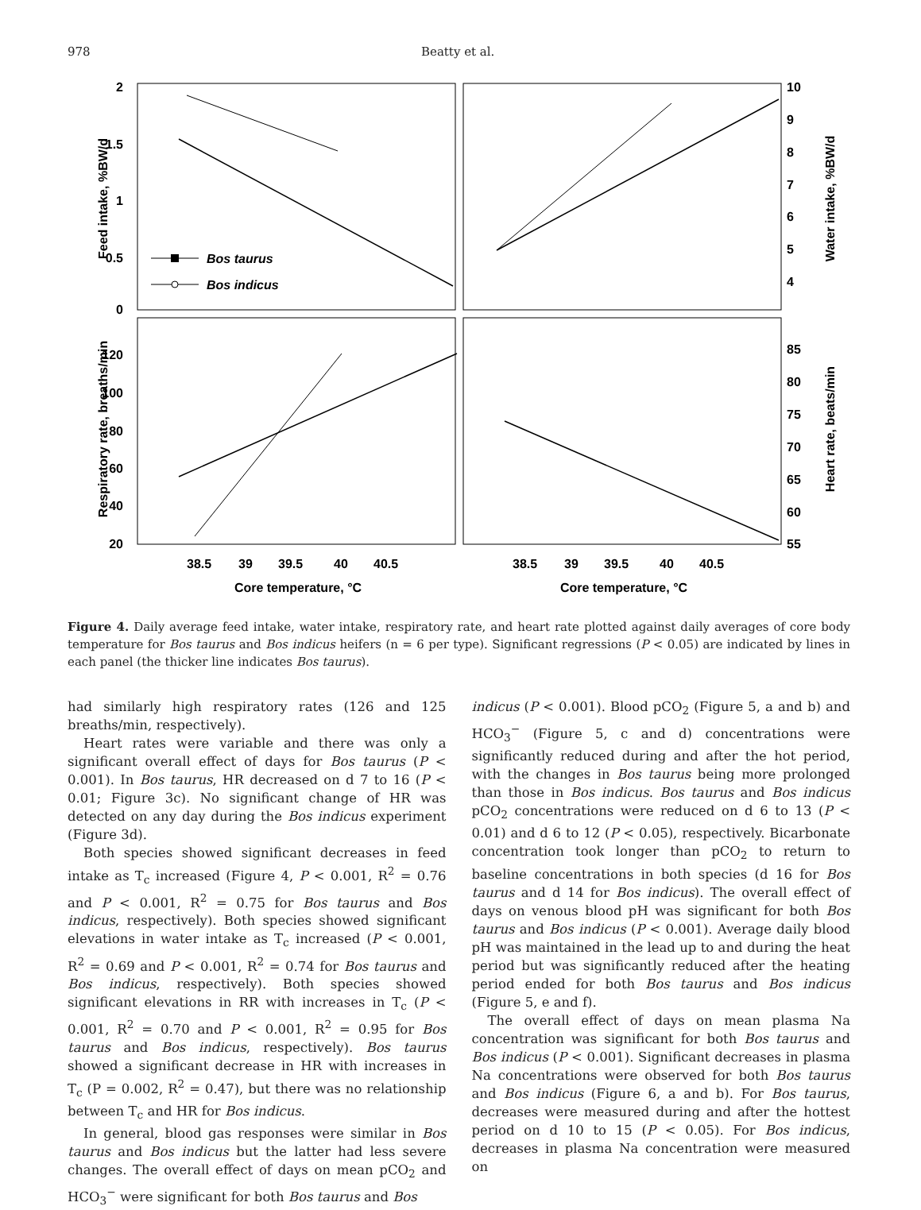978 Beatty et al.
2
1.5
1
0.5
0
10
9
8
7
6
5
4
120
100
80
60
40
20
85
80
75
70
65
60
55
38.5
39
39.5
40
40.5
38.5
39
39.5
40
40.5
Core temperature, °C
Core temperature, °C
Feed intake, %BW/d
Water intake, %BW/d
Respiratory rate, breaths/min
Heart rate, beats/min
Bos taurus
Bos indicus
Figure 4. Daily average feed intake, water intake, respiratory rate, and heart rate plotted against daily averages of core body temperature for Bos taurus and Bos indicus heifers (n = 6 per type). Significant regressions (P < 0.05) are indicated by lines in each panel (the thicker line indicates Bos taurus).
had similarly high respiratory rates (126 and 125 breaths/min, respectively).
Heart rates were variable and there was only a significant overall effect of days for Bos taurus (P < 0.001). In Bos taurus, HR decreased on d 7 to 16 (P < 0.01; Figure 3c). No significant change of HR was detected on any day during the Bos indicus experiment (Figure 3d).
Both species showed significant decreases in feed intake as T<sub>c</sub> increased (Figure 4, P < 0.001, R<sup>2</sup> = 0.76 and P < 0.001, R<sup>2</sup> = 0.75 for Bos taurus and Bos indicus, respectively). Both species showed significant elevations in water intake as T<sub>c</sub> increased (P < 0.001, R<sup>2</sup> = 0.69 and P < 0.001, R<sup>2</sup> = 0.74 for Bos taurus and Bos indicus, respectively). Both species showed significant elevations in RR with increases in T<sub>c</sub> (P < 0.001, R<sup>2</sup> = 0.70 and P < 0.001, R<sup>2</sup> = 0.95 for Bos taurus and Bos indicus, respectively). Bos taurus showed a significant decrease in HR with increases in T<sub>c</sub> (P = 0.002, R<sup>2</sup> = 0.47), but there was no relationship between T<sub>c</sub> and HR for Bos indicus.
In general, blood gas responses were similar in Bos taurus and Bos indicus but the latter had less severe changes. The overall effect of days on mean pCO<sub>2</sub> and HCO<sub>3</sub><sup>−</sup> were significant for both Bos taurus and Bos
indicus (P < 0.001). Blood pCO<sub>2</sub> (Figure 5, a and b) and HCO<sub>3</sub><sup>−</sup> (Figure 5, c and d) concentrations were significantly reduced during and after the hot period, with the changes in Bos taurus being more prolonged than those in Bos indicus. Bos taurus and Bos indicus pCO<sub>2</sub> concentrations were reduced on d 6 to 13 (P < 0.01) and d 6 to 12 (P < 0.05), respectively. Bicarbonate concentration took longer than pCO<sub>2</sub> to return to baseline concentrations in both species (d 16 for Bos taurus and d 14 for Bos indicus). The overall effect of days on venous blood pH was significant for both Bos taurus and Bos indicus (P < 0.001). Average daily blood pH was maintained in the lead up to and during the heat period but was significantly reduced after the heating period ended for both Bos taurus and Bos indicus (Figure 5, e and f).
The overall effect of days on mean plasma Na concentration was significant for both Bos taurus and Bos indicus (P < 0.001). Significant decreases in plasma Na concentrations were observed for both Bos taurus and Bos indicus (Figure 6, a and b). For Bos taurus, decreases were measured during and after the hottest period on d 10 to 15 (P < 0.05). For Bos indicus, decreases in plasma Na concentration were measured on